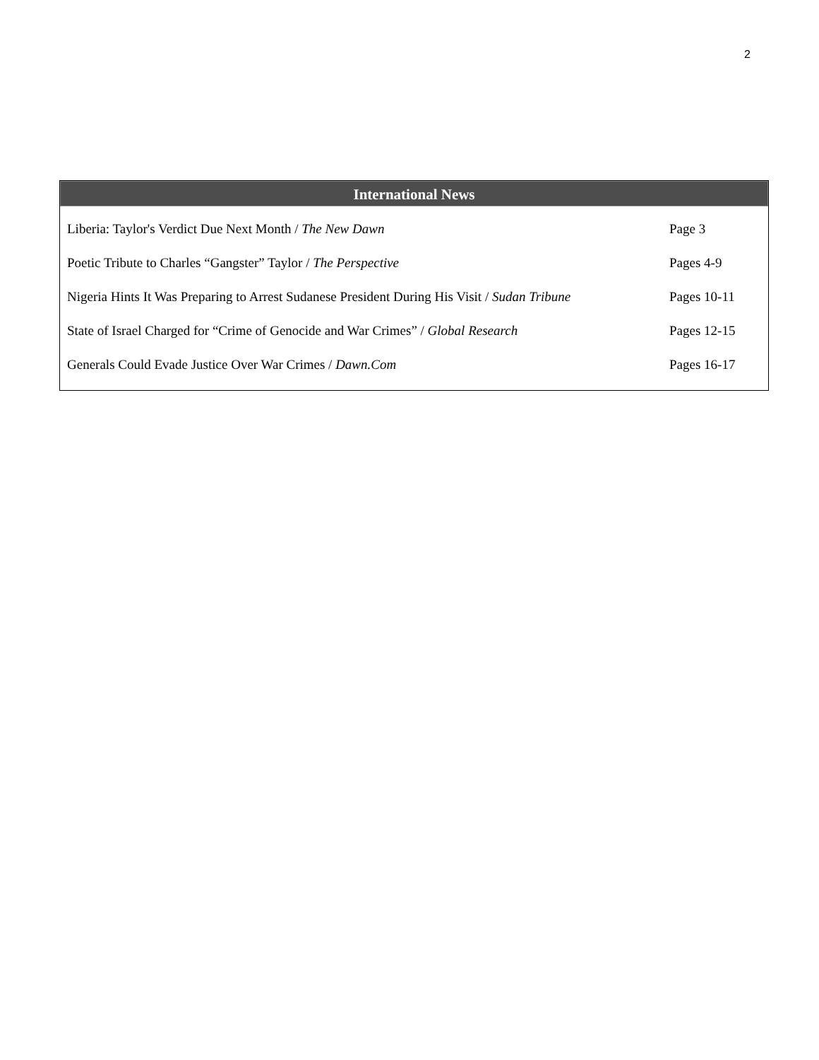2
International News
| Liberia: Taylor's Verdict Due Next Month / The New Dawn | Page 3 |
| Poetic Tribute to Charles “Gangster” Taylor / The Perspective | Pages 4-9 |
| Nigeria Hints It Was Preparing to Arrest Sudanese President During His Visit / Sudan Tribune | Pages 10-11 |
| State of Israel Charged for “Crime of Genocide and War Crimes” / Global Research | Pages 12-15 |
| Generals Could Evade Justice Over War Crimes / Dawn.Com | Pages 16-17 |